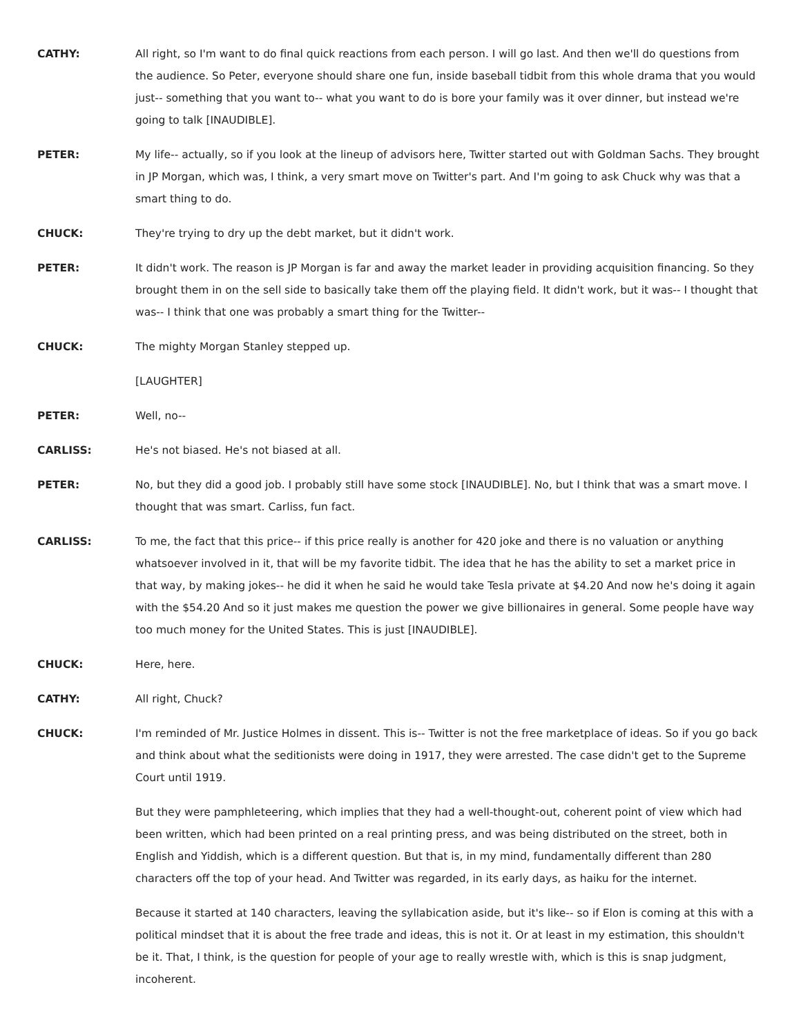CATHY: All right, so I'm want to do final quick reactions from each person. I will go last. And then we'll do questions from the audience. So Peter, everyone should share one fun, inside baseball tidbit from this whole drama that you would just-- something that you want to-- what you want to do is bore your family was it over dinner, but instead we're going to talk [INAUDIBLE].
PETER: My life-- actually, so if you look at the lineup of advisors here, Twitter started out with Goldman Sachs. They brought in JP Morgan, which was, I think, a very smart move on Twitter's part. And I'm going to ask Chuck why was that a smart thing to do.
CHUCK: They're trying to dry up the debt market, but it didn't work.
PETER: It didn't work. The reason is JP Morgan is far and away the market leader in providing acquisition financing. So they brought them in on the sell side to basically take them off the playing field. It didn't work, but it was-- I thought that was-- I think that one was probably a smart thing for the Twitter--
CHUCK: The mighty Morgan Stanley stepped up.
[LAUGHTER]
PETER: Well, no--
CARLISS: He's not biased. He's not biased at all.
PETER: No, but they did a good job. I probably still have some stock [INAUDIBLE]. No, but I think that was a smart move. I thought that was smart. Carliss, fun fact.
CARLISS: To me, the fact that this price-- if this price really is another for 420 joke and there is no valuation or anything whatsoever involved in it, that will be my favorite tidbit. The idea that he has the ability to set a market price in that way, by making jokes-- he did it when he said he would take Tesla private at $4.20 And now he's doing it again with the $54.20 And so it just makes me question the power we give billionaires in general. Some people have way too much money for the United States. This is just [INAUDIBLE].
CHUCK: Here, here.
CATHY: All right, Chuck?
CHUCK: I'm reminded of Mr. Justice Holmes in dissent. This is-- Twitter is not the free marketplace of ideas. So if you go back and think about what the seditionists were doing in 1917, they were arrested. The case didn't get to the Supreme Court until 1919.
But they were pamphleteering, which implies that they had a well-thought-out, coherent point of view which had been written, which had been printed on a real printing press, and was being distributed on the street, both in English and Yiddish, which is a different question. But that is, in my mind, fundamentally different than 280 characters off the top of your head. And Twitter was regarded, in its early days, as haiku for the internet.
Because it started at 140 characters, leaving the syllabication aside, but it's like-- so if Elon is coming at this with a political mindset that it is about the free trade and ideas, this is not it. Or at least in my estimation, this shouldn't be it. That, I think, is the question for people of your age to really wrestle with, which is this is snap judgment, incoherent.